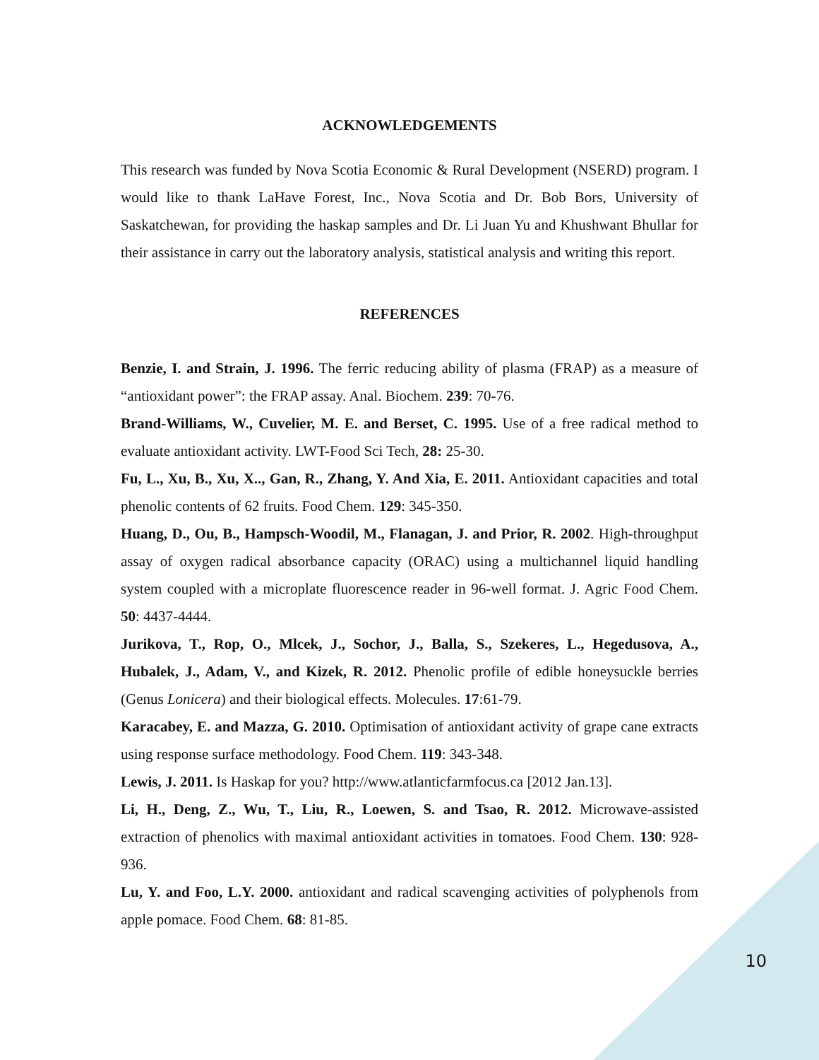ACKNOWLEDGEMENTS
This research was funded by Nova Scotia Economic & Rural Development (NSERD) program. I would like to thank LaHave Forest, Inc., Nova Scotia and Dr. Bob Bors, University of Saskatchewan, for providing the haskap samples and Dr. Li Juan Yu and Khushwant Bhullar for their assistance in carry out the laboratory analysis, statistical analysis and writing this report.
REFERENCES
Benzie, I. and Strain, J. 1996. The ferric reducing ability of plasma (FRAP) as a measure of “antioxidant power”: the FRAP assay. Anal. Biochem. 239: 70-76.
Brand-Williams, W., Cuvelier, M. E. and Berset, C. 1995. Use of a free radical method to evaluate antioxidant activity. LWT-Food Sci Tech, 28: 25-30.
Fu, L., Xu, B., Xu, X.., Gan, R., Zhang, Y. And Xia, E. 2011. Antioxidant capacities and total phenolic contents of 62 fruits. Food Chem. 129: 345-350.
Huang, D., Ou, B., Hampsch-Woodil, M., Flanagan, J. and Prior, R. 2002. High-throughput assay of oxygen radical absorbance capacity (ORAC) using a multichannel liquid handling system coupled with a microplate fluorescence reader in 96-well format. J. Agric Food Chem. 50: 4437-4444.
Jurikova, T., Rop, O., Mlcek, J., Sochor, J., Balla, S., Szekeres, L., Hegedusova, A., Hubalek, J., Adam, V., and Kizek, R. 2012. Phenolic profile of edible honeysuckle berries (Genus Lonicera) and their biological effects. Molecules. 17:61-79.
Karacabey, E. and Mazza, G. 2010. Optimisation of antioxidant activity of grape cane extracts using response surface methodology. Food Chem. 119: 343-348.
Lewis, J. 2011. Is Haskap for you? http://www.atlanticfarmfocus.ca [2012 Jan.13].
Li, H., Deng, Z., Wu, T., Liu, R., Loewen, S. and Tsao, R. 2012. Microwave-assisted extraction of phenolics with maximal antioxidant activities in tomatoes. Food Chem. 130: 928-936.
Lu, Y. and Foo, L.Y. 2000. antioxidant and radical scavenging activities of polyphenols from apple pomace. Food Chem. 68: 81-85.
10